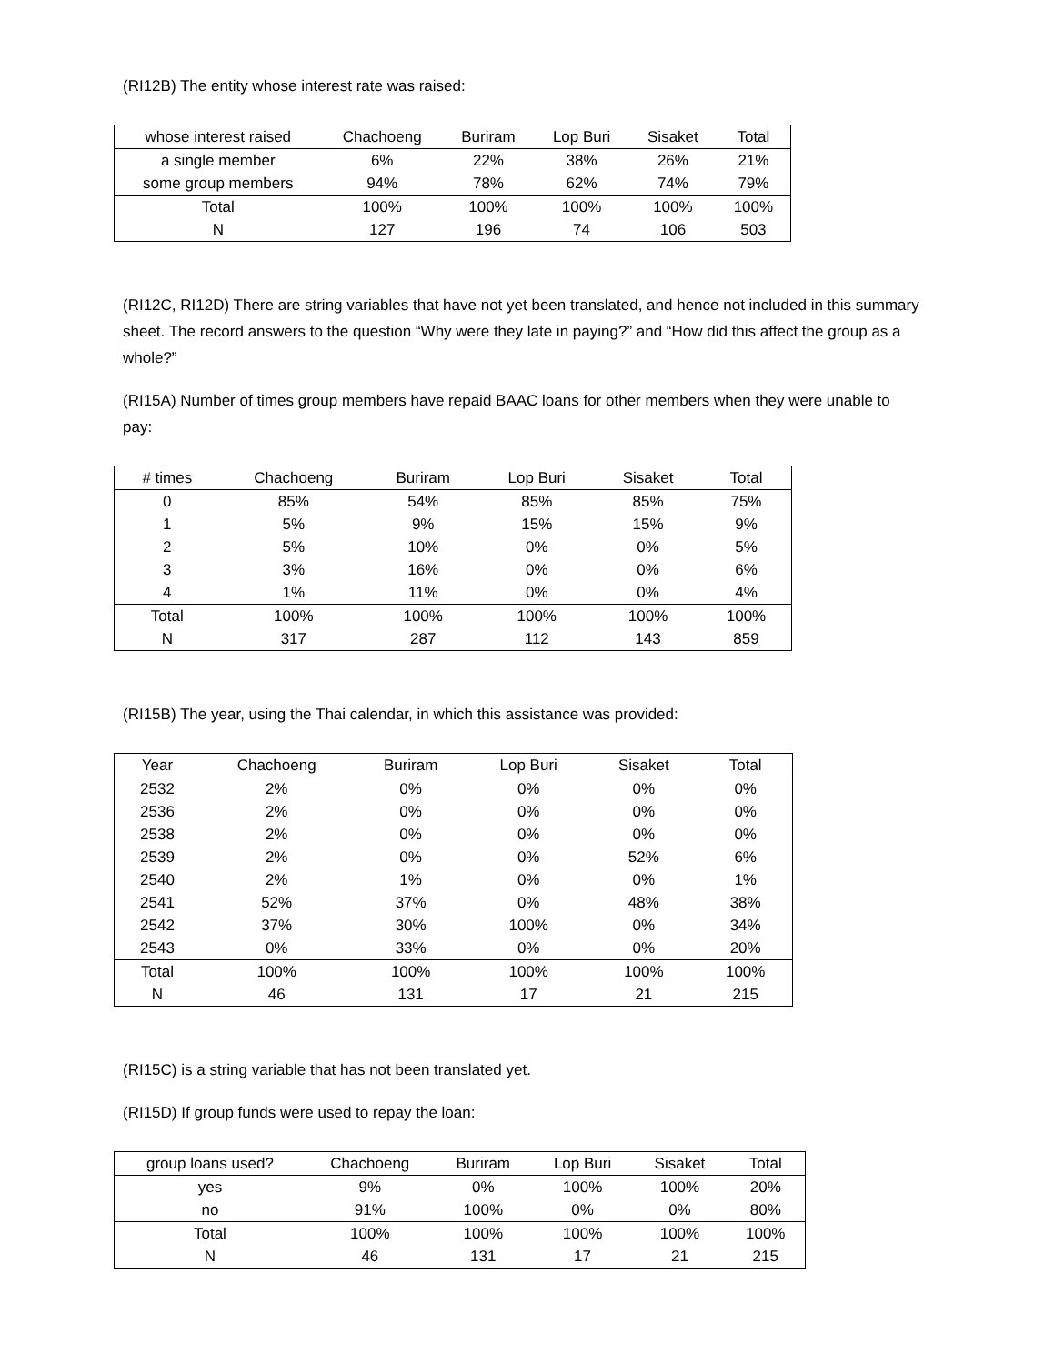(RI12B) The entity whose interest rate was raised:
| whose interest raised | Chachoeng | Buriram | Lop Buri | Sisaket | Total |
| --- | --- | --- | --- | --- | --- |
| a single member | 6% | 22% | 38% | 26% | 21% |
| some group members | 94% | 78% | 62% | 74% | 79% |
| Total | 100% | 100% | 100% | 100% | 100% |
| N | 127 | 196 | 74 | 106 | 503 |
(RI12C, RI12D) There are string variables that have not yet been translated, and hence not included in this summary sheet. The record answers to the question “Why were they late in paying?” and “How did this affect the group as a whole?”
(RI15A) Number of times group members have repaid BAAC loans for other members when they were unable to pay:
| # times | Chachoeng | Buriram | Lop Buri | Sisaket | Total |
| --- | --- | --- | --- | --- | --- |
| 0 | 85% | 54% | 85% | 85% | 75% |
| 1 | 5% | 9% | 15% | 15% | 9% |
| 2 | 5% | 10% | 0% | 0% | 5% |
| 3 | 3% | 16% | 0% | 0% | 6% |
| 4 | 1% | 11% | 0% | 0% | 4% |
| Total | 100% | 100% | 100% | 100% | 100% |
| N | 317 | 287 | 112 | 143 | 859 |
(RI15B) The year, using the Thai calendar, in which this assistance was provided:
| Year | Chachoeng | Buriram | Lop Buri | Sisaket | Total |
| --- | --- | --- | --- | --- | --- |
| 2532 | 2% | 0% | 0% | 0% | 0% |
| 2536 | 2% | 0% | 0% | 0% | 0% |
| 2538 | 2% | 0% | 0% | 0% | 0% |
| 2539 | 2% | 0% | 0% | 52% | 6% |
| 2540 | 2% | 1% | 0% | 0% | 1% |
| 2541 | 52% | 37% | 0% | 48% | 38% |
| 2542 | 37% | 30% | 100% | 0% | 34% |
| 2543 | 0% | 33% | 0% | 0% | 20% |
| Total | 100% | 100% | 100% | 100% | 100% |
| N | 46 | 131 | 17 | 21 | 215 |
(RI15C) is a string variable that has not been translated yet.
(RI15D) If group funds were used to repay the loan:
| group loans used? | Chachoeng | Buriram | Lop Buri | Sisaket | Total |
| --- | --- | --- | --- | --- | --- |
| yes | 9% | 0% | 100% | 100% | 20% |
| no | 91% | 100% | 0% | 0% | 80% |
| Total | 100% | 100% | 100% | 100% | 100% |
| N | 46 | 131 | 17 | 21 | 215 |